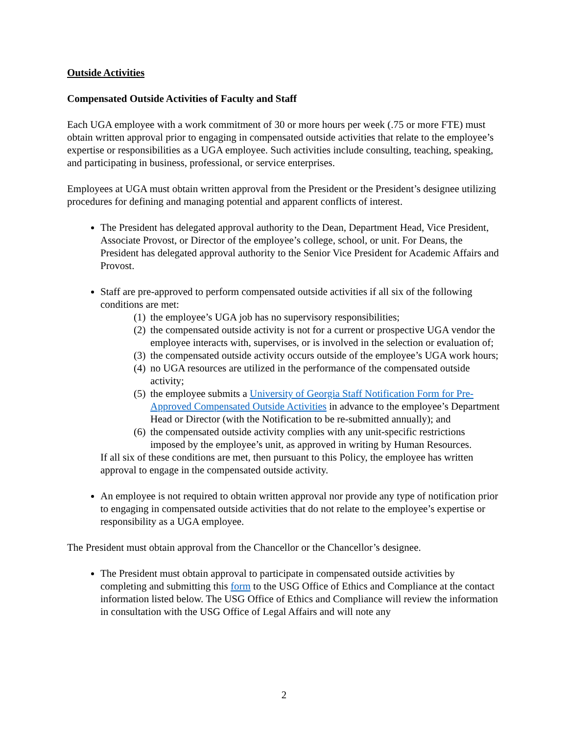Outside Activities
Compensated Outside Activities of Faculty and Staff
Each UGA employee with a work commitment of 30 or more hours per week (.75 or more FTE) must obtain written approval prior to engaging in compensated outside activities that relate to the employee’s expertise or responsibilities as a UGA employee. Such activities include consulting, teaching, speaking, and participating in business, professional, or service enterprises.
Employees at UGA must obtain written approval from the President or the President’s designee utilizing procedures for defining and managing potential and apparent conflicts of interest.
The President has delegated approval authority to the Dean, Department Head, Vice President, Associate Provost, or Director of the employee’s college, school, or unit. For Deans, the President has delegated approval authority to the Senior Vice President for Academic Affairs and Provost.
Staff are pre-approved to perform compensated outside activities if all six of the following conditions are met:
(1) the employee’s UGA job has no supervisory responsibilities;
(2) the compensated outside activity is not for a current or prospective UGA vendor the employee interacts with, supervises, or is involved in the selection or evaluation of;
(3) the compensated outside activity occurs outside of the employee’s UGA work hours;
(4) no UGA resources are utilized in the performance of the compensated outside activity;
(5) the employee submits a University of Georgia Staff Notification Form for Pre-Approved Compensated Outside Activities in advance to the employee’s Department Head or Director (with the Notification to be re-submitted annually); and
(6) the compensated outside activity complies with any unit-specific restrictions imposed by the employee’s unit, as approved in writing by Human Resources.
If all six of these conditions are met, then pursuant to this Policy, the employee has written approval to engage in the compensated outside activity.
An employee is not required to obtain written approval nor provide any type of notification prior to engaging in compensated outside activities that do not relate to the employee’s expertise or responsibility as a UGA employee.
The President must obtain approval from the Chancellor or the Chancellor’s designee.
The President must obtain approval to participate in compensated outside activities by completing and submitting this form to the USG Office of Ethics and Compliance at the contact information listed below. The USG Office of Ethics and Compliance will review the information in consultation with the USG Office of Legal Affairs and will note any
2